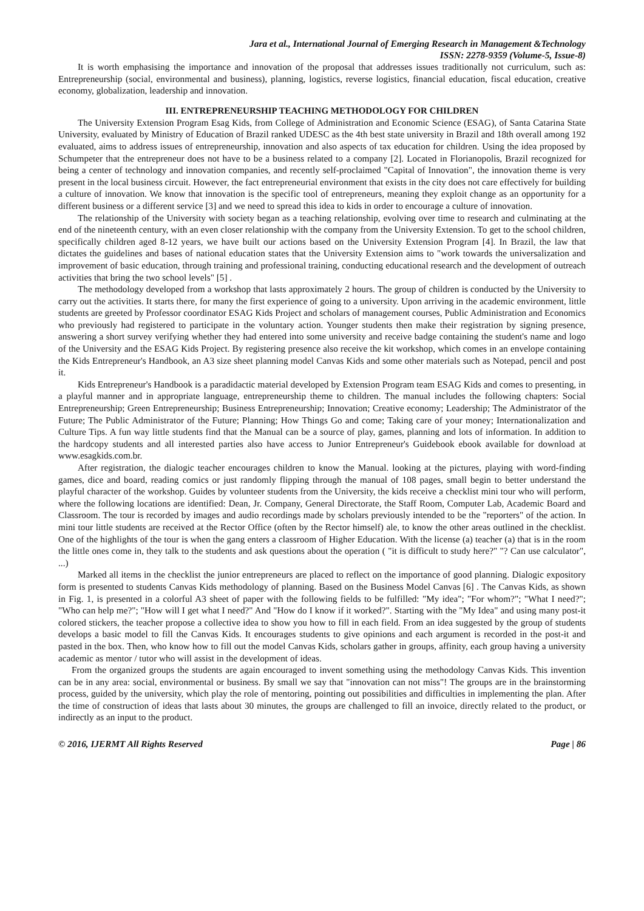Jara et al., International Journal of Emerging Research in Management &Technology
ISSN: 2278-9359 (Volume-5, Issue-8)
It is worth emphasising the importance and innovation of the proposal that addresses issues traditionally not curriculum, such as: Entrepreneurship (social, environmental and business), planning, logistics, reverse logistics, financial education, fiscal education, creative economy, globalization, leadership and innovation.
III. ENTREPRENEURSHIP TEACHING METHODOLOGY FOR CHILDREN
The University Extension Program Esag Kids, from College of Administration and Economic Science (ESAG), of Santa Catarina State University, evaluated by Ministry of Education of Brazil ranked UDESC as the 4th best state university in Brazil and 18th overall among 192 evaluated, aims to address issues of entrepreneurship, innovation and also aspects of tax education for children. Using the idea proposed by Schumpeter that the entrepreneur does not have to be a business related to a company [2]. Located in Florianopolis, Brazil recognized for being a center of technology and innovation companies, and recently self-proclaimed "Capital of Innovation", the innovation theme is very present in the local business circuit. However, the fact entrepreneurial environment that exists in the city does not care effectively for building a culture of innovation. We know that innovation is the specific tool of entrepreneurs, meaning they exploit change as an opportunity for a different business or a different service [3] and we need to spread this idea to kids in order to encourage a culture of innovation.
The relationship of the University with society began as a teaching relationship, evolving over time to research and culminating at the end of the nineteenth century, with an even closer relationship with the company from the University Extension. To get to the school children, specifically children aged 8-12 years, we have built our actions based on the University Extension Program [4]. In Brazil, the law that dictates the guidelines and bases of national education states that the University Extension aims to "work towards the universalization and improvement of basic education, through training and professional training, conducting educational research and the development of outreach activities that bring the two school levels" [5] .
The methodology developed from a workshop that lasts approximately 2 hours. The group of children is conducted by the University to carry out the activities. It starts there, for many the first experience of going to a university. Upon arriving in the academic environment, little students are greeted by Professor coordinator ESAG Kids Project and scholars of management courses, Public Administration and Economics who previously had registered to participate in the voluntary action. Younger students then make their registration by signing presence, answering a short survey verifying whether they had entered into some university and receive badge containing the student's name and logo of the University and the ESAG Kids Project. By registering presence also receive the kit workshop, which comes in an envelope containing the Kids Entrepreneur's Handbook, an A3 size sheet planning model Canvas Kids and some other materials such as Notepad, pencil and post it.
Kids Entrepreneur's Handbook is a paradidactic material developed by Extension Program team ESAG Kids and comes to presenting, in a playful manner and in appropriate language, entrepreneurship theme to children. The manual includes the following chapters: Social Entrepreneurship; Green Entrepreneurship; Business Entrepreneurship; Innovation; Creative economy; Leadership; The Administrator of the Future; The Public Administrator of the Future; Planning; How Things Go and come; Taking care of your money; Internationalization and Culture Tips. A fun way little students find that the Manual can be a source of play, games, planning and lots of information. In addition to the hardcopy students and all interested parties also have access to Junior Entrepreneur's Guidebook ebook available for download at www.esagkids.com.br.
After registration, the dialogic teacher encourages children to know the Manual. looking at the pictures, playing with word-finding games, dice and board, reading comics or just randomly flipping through the manual of 108 pages, small begin to better understand the playful character of the workshop. Guides by volunteer students from the University, the kids receive a checklist mini tour who will perform, where the following locations are identified: Dean, Jr. Company, General Directorate, the Staff Room, Computer Lab, Academic Board and Classroom. The tour is recorded by images and audio recordings made by scholars previously intended to be the "reporters" of the action. In mini tour little students are received at the Rector Office (often by the Rector himself) ale, to know the other areas outlined in the checklist. One of the highlights of the tour is when the gang enters a classroom of Higher Education. With the license (a) teacher (a) that is in the room the little ones come in, they talk to the students and ask questions about the operation ( "it is difficult to study here?" "? Can use calculator", ...)
Marked all items in the checklist the junior entrepreneurs are placed to reflect on the importance of good planning. Dialogic expository form is presented to students Canvas Kids methodology of planning. Based on the Business Model Canvas [6] . The Canvas Kids, as shown in Fig. 1, is presented in a colorful A3 sheet of paper with the following fields to be fulfilled: "My idea"; "For whom?"; "What I need?"; "Who can help me?"; "How will I get what I need?" And "How do I know if it worked?". Starting with the "My Idea" and using many post-it colored stickers, the teacher propose a collective idea to show you how to fill in each field. From an idea suggested by the group of students develops a basic model to fill the Canvas Kids. It encourages students to give opinions and each argument is recorded in the post-it and pasted in the box. Then, who know how to fill out the model Canvas Kids, scholars gather in groups, affinity, each group having a university academic as mentor / tutor who will assist in the development of ideas.
From the organized groups the students are again encouraged to invent something using the methodology Canvas Kids. This invention can be in any area: social, environmental or business. By small we say that "innovation can not miss"! The groups are in the brainstorming process, guided by the university, which play the role of mentoring, pointing out possibilities and difficulties in implementing the plan. After the time of construction of ideas that lasts about 30 minutes, the groups are challenged to fill an invoice, directly related to the product, or indirectly as an input to the product.
© 2016, IJERMT All Rights Reserved Page | 86